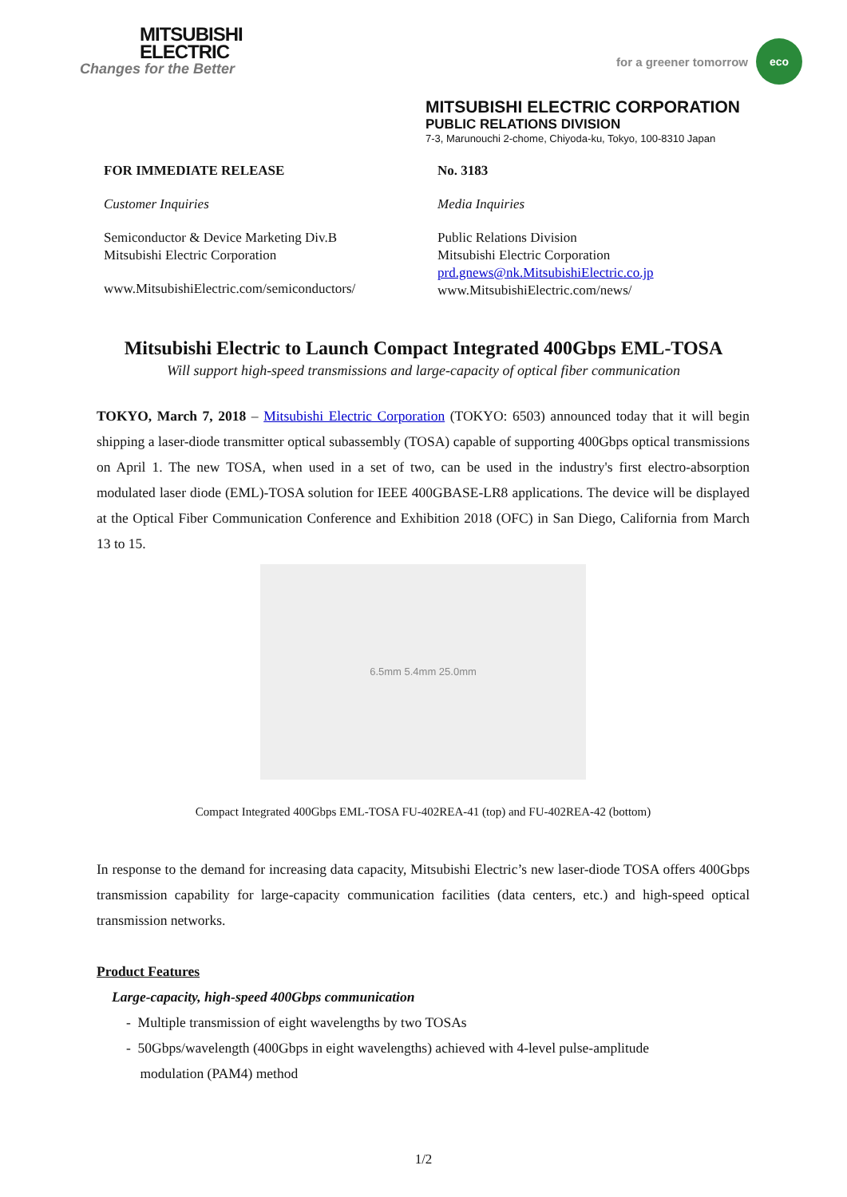MITSUBISHI
ELECTRIC
Changes for the Better
for a greener tomorrow
eco
MITSUBISHI ELECTRIC CORPORATION
PUBLIC RELATIONS DIVISION
7-3, Marunouchi 2-chome, Chiyoda-ku, Tokyo, 100-8310 Japan
FOR IMMEDIATE RELEASE
Customer Inquiries
Semiconductor & Device Marketing Div.B
Mitsubishi Electric Corporation
www.MitsubishiElectric.com/semiconductors/
No. 3183
Media Inquiries
Public Relations Division
Mitsubishi Electric Corporation
prd.gnews@nk.MitsubishiElectric.co.jp
www.MitsubishiElectric.com/news/
Mitsubishi Electric to Launch Compact Integrated 400Gbps EML-TOSA
Will support high-speed transmissions and large-capacity of optical fiber communication
TOKYO, March 7, 2018 – Mitsubishi Electric Corporation (TOKYO: 6503) announced today that it will begin shipping a laser-diode transmitter optical subassembly (TOSA) capable of supporting 400Gbps optical transmissions on April 1. The new TOSA, when used in a set of two, can be used in the industry's first electro-absorption modulated laser diode (EML)-TOSA solution for IEEE 400GBASE-LR8 applications. The device will be displayed at the Optical Fiber Communication Conference and Exhibition 2018 (OFC) in San Diego, California from March 13 to 15.
6.5mm 5.4mm 25.0mm
Compact Integrated 400Gbps EML-TOSA FU-402REA-41 (top) and FU-402REA-42 (bottom)
In response to the demand for increasing data capacity, Mitsubishi Electric’s new laser-diode TOSA offers 400Gbps transmission capability for large-capacity communication facilities (data centers, etc.) and high-speed optical transmission networks.
Product Features
Large-capacity, high-speed 400Gbps communication
- Multiple transmission of eight wavelengths by two TOSAs
- 50Gbps/wavelength (400Gbps in eight wavelengths) achieved with 4-level pulse-amplitude
modulation (PAM4) method
1/2